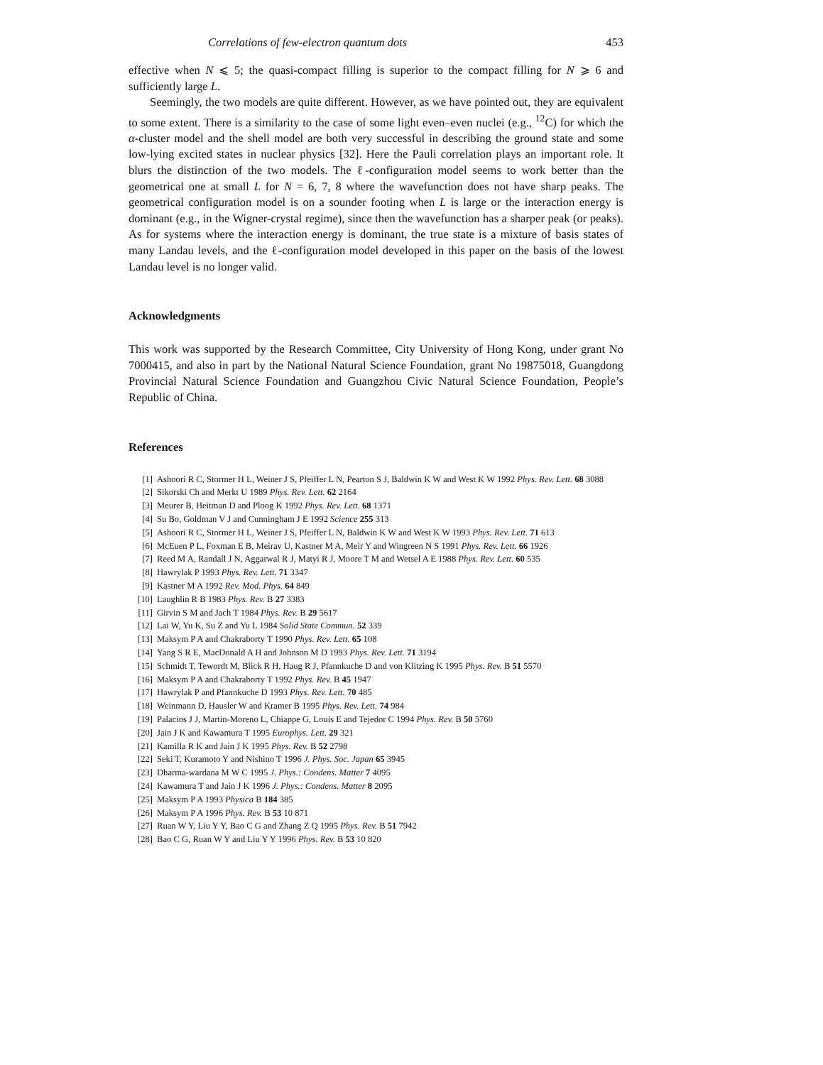Correlations of few-electron quantum dots 453
effective when N ⩽ 5; the quasi-compact filling is superior to the compact filling for N ⩾ 6 and sufficiently large L.
Seemingly, the two models are quite different. However, as we have pointed out, they are equivalent to some extent. There is a similarity to the case of some light even–even nuclei (e.g., <sup>12</sup>C) for which the α-cluster model and the shell model are both very successful in describing the ground state and some low-lying excited states in nuclear physics [32]. Here the Pauli correlation plays an important role. It blurs the distinction of the two models. The ℓ-configuration model seems to work better than the geometrical one at small L for N = 6, 7, 8 where the wavefunction does not have sharp peaks. The geometrical configuration model is on a sounder footing when L is large or the interaction energy is dominant (e.g., in the Wigner-crystal regime), since then the wavefunction has a sharper peak (or peaks). As for systems where the interaction energy is dominant, the true state is a mixture of basis states of many Landau levels, and the ℓ-configuration model developed in this paper on the basis of the lowest Landau level is no longer valid.
Acknowledgments
This work was supported by the Research Committee, City University of Hong Kong, under grant No 7000415, and also in part by the National Natural Science Foundation, grant No 19875018, Guangdong Provincial Natural Science Foundation and Guangzhou Civic Natural Science Foundation, People’s Republic of China.
References
[1] Ashoori R C, Stormer H L, Weiner J S, Pfeiffer L N, Pearton S J, Baldwin K W and West K W 1992 Phys. Rev. Lett. 68 3088
[2] Sikorski Ch and Merkt U 1989 Phys. Rev. Lett. 62 2164
[3] Meurer B, Heitman D and Ploog K 1992 Phys. Rev. Lett. 68 1371
[4] Su Bo, Goldman V J and Cunningham J E 1992 Science 255 313
[5] Ashoori R C, Stormer H L, Weiner J S, Pfeiffer L N, Baldwin K W and West K W 1993 Phys. Rev. Lett. 71 613
[6] McEuen P L, Foxman E B, Meirav U, Kastner M A, Meir Y and Wingreen N S 1991 Phys. Rev. Lett. 66 1926
[7] Reed M A, Randall J N, Aggarwal R J, Matyi R J, Moore T M and Wetsel A E 1988 Phys. Rev. Lett. 60 535
[8] Hawrylak P 1993 Phys. Rev. Lett. 71 3347
[9] Kastner M A 1992 Rev. Mod. Phys. 64 849
[10] Laughlin R B 1983 Phys. Rev. B 27 3383
[11] Girvin S M and Jach T 1984 Phys. Rev. B 29 5617
[12] Lai W, Yu K, Su Z and Yu L 1984 Solid State Commun. 52 339
[13] Maksym P A and Chakraborty T 1990 Phys. Rev. Lett. 65 108
[14] Yang S R E, MacDonald A H and Johnson M D 1993 Phys. Rev. Lett. 71 3194
[15] Schmidt T, Tewordt M, Blick R H, Haug R J, Pfannkuche D and von Klitzing K 1995 Phys. Rev. B 51 5570
[16] Maksym P A and Chakraborty T 1992 Phys. Rev. B 45 1947
[17] Hawrylak P and Pfannkuche D 1993 Phys. Rev. Lett. 70 485
[18] Weinmann D, Hausler W and Kramer B 1995 Phys. Rev. Lett. 74 984
[19] Palacios J J, Martin-Moreno L, Chiappe G, Louis E and Tejedor C 1994 Phys. Rev. B 50 5760
[20] Jain J K and Kawamura T 1995 Europhys. Lett. 29 321
[21] Kamilla R K and Jain J K 1995 Phys. Rev. B 52 2798
[22] Seki T, Kuramoto Y and Nishino T 1996 J. Phys. Soc. Japan 65 3945
[23] Dharma-wardana M W C 1995 J. Phys.: Condens. Matter 7 4095
[24] Kawamura T and Jain J K 1996 J. Phys.: Condens. Matter 8 2095
[25] Maksym P A 1993 Physica B 184 385
[26] Maksym P A 1996 Phys. Rev. B 53 10 871
[27] Ruan W Y, Liu Y Y, Bao C G and Zhang Z Q 1995 Phys. Rev. B 51 7942
[28] Bao C G, Ruan W Y and Liu Y Y 1996 Phys. Rev. B 53 10 820